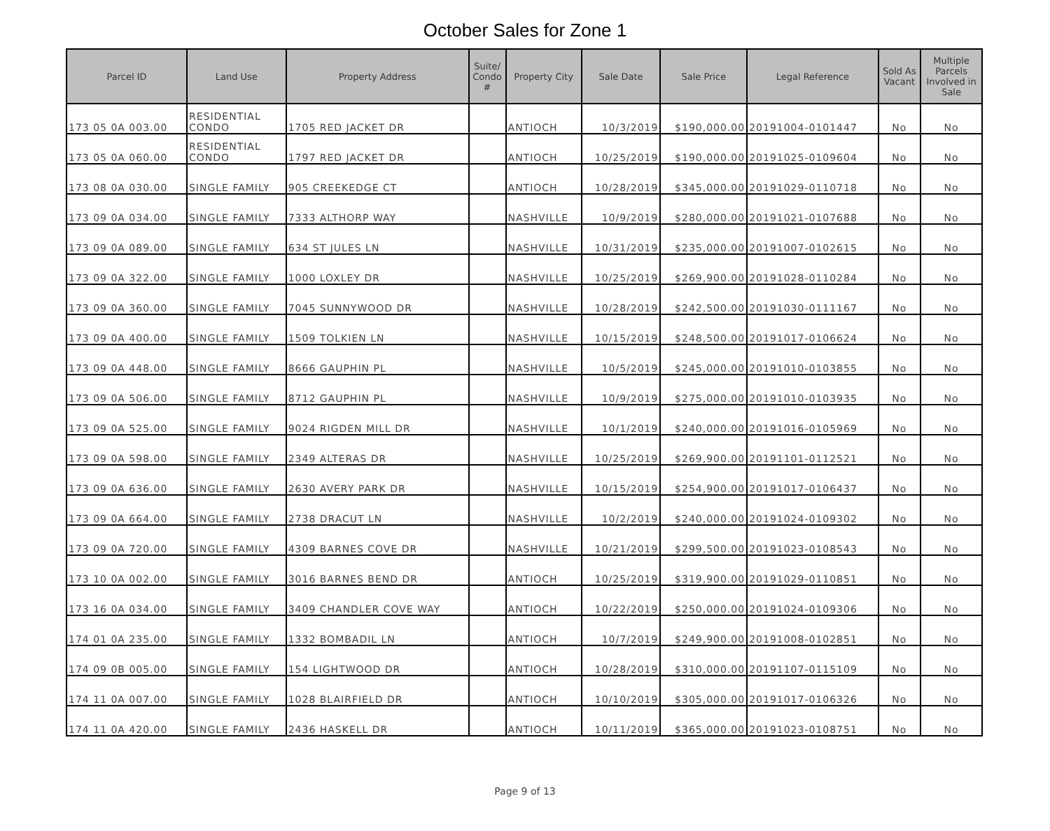October Sales for Zone 1
| Parcel ID | Land Use | Property Address | Suite/ Condo # | Property City | Sale Date | Sale Price | Legal Reference | Sold As Vacant | Multiple Parcels Involved in Sale |
| --- | --- | --- | --- | --- | --- | --- | --- | --- | --- |
| 173 05 0A 003.00 | RESIDENTIAL CONDO | 1705 RED JACKET DR | | ANTIOCH | 10/3/2019 | $190,000.00 | 20191004-0101447 | No | No |
| 173 05 0A 060.00 | RESIDENTIAL CONDO | 1797 RED JACKET DR | | ANTIOCH | 10/25/2019 | $190,000.00 | 20191025-0109604 | No | No |
| 173 08 0A 030.00 | SINGLE FAMILY | 905 CREEKEDGE CT | | ANTIOCH | 10/28/2019 | $345,000.00 | 20191029-0110718 | No | No |
| 173 09 0A 034.00 | SINGLE FAMILY | 7333 ALTHORP WAY | | NASHVILLE | 10/9/2019 | $280,000.00 | 20191021-0107688 | No | No |
| 173 09 0A 089.00 | SINGLE FAMILY | 634 ST JULES LN | | NASHVILLE | 10/31/2019 | $235,000.00 | 20191007-0102615 | No | No |
| 173 09 0A 322.00 | SINGLE FAMILY | 1000 LOXLEY DR | | NASHVILLE | 10/25/2019 | $269,900.00 | 20191028-0110284 | No | No |
| 173 09 0A 360.00 | SINGLE FAMILY | 7045 SUNNYWOOD DR | | NASHVILLE | 10/28/2019 | $242,500.00 | 20191030-0111167 | No | No |
| 173 09 0A 400.00 | SINGLE FAMILY | 1509 TOLKIEN LN | | NASHVILLE | 10/15/2019 | $248,500.00 | 20191017-0106624 | No | No |
| 173 09 0A 448.00 | SINGLE FAMILY | 8666 GAUPHIN PL | | NASHVILLE | 10/5/2019 | $245,000.00 | 20191010-0103855 | No | No |
| 173 09 0A 506.00 | SINGLE FAMILY | 8712 GAUPHIN PL | | NASHVILLE | 10/9/2019 | $275,000.00 | 20191010-0103935 | No | No |
| 173 09 0A 525.00 | SINGLE FAMILY | 9024 RIGDEN MILL DR | | NASHVILLE | 10/1/2019 | $240,000.00 | 20191016-0105969 | No | No |
| 173 09 0A 598.00 | SINGLE FAMILY | 2349 ALTERAS DR | | NASHVILLE | 10/25/2019 | $269,900.00 | 20191101-0112521 | No | No |
| 173 09 0A 636.00 | SINGLE FAMILY | 2630 AVERY PARK DR | | NASHVILLE | 10/15/2019 | $254,900.00 | 20191017-0106437 | No | No |
| 173 09 0A 664.00 | SINGLE FAMILY | 2738 DRACUT LN | | NASHVILLE | 10/2/2019 | $240,000.00 | 20191024-0109302 | No | No |
| 173 09 0A 720.00 | SINGLE FAMILY | 4309 BARNES COVE DR | | NASHVILLE | 10/21/2019 | $299,500.00 | 20191023-0108543 | No | No |
| 173 10 0A 002.00 | SINGLE FAMILY | 3016 BARNES BEND DR | | ANTIOCH | 10/25/2019 | $319,900.00 | 20191029-0110851 | No | No |
| 173 16 0A 034.00 | SINGLE FAMILY | 3409 CHANDLER COVE WAY | | ANTIOCH | 10/22/2019 | $250,000.00 | 20191024-0109306 | No | No |
| 174 01 0A 235.00 | SINGLE FAMILY | 1332 BOMBADIL LN | | ANTIOCH | 10/7/2019 | $249,900.00 | 20191008-0102851 | No | No |
| 174 09 0B 005.00 | SINGLE FAMILY | 154 LIGHTWOOD DR | | ANTIOCH | 10/28/2019 | $310,000.00 | 20191107-0115109 | No | No |
| 174 11 0A 007.00 | SINGLE FAMILY | 1028 BLAIRFIELD DR | | ANTIOCH | 10/10/2019 | $305,000.00 | 20191017-0106326 | No | No |
| 174 11 0A 420.00 | SINGLE FAMILY | 2436 HASKELL DR | | ANTIOCH | 10/11/2019 | $365,000.00 | 20191023-0108751 | No | No |
Page 9 of 13